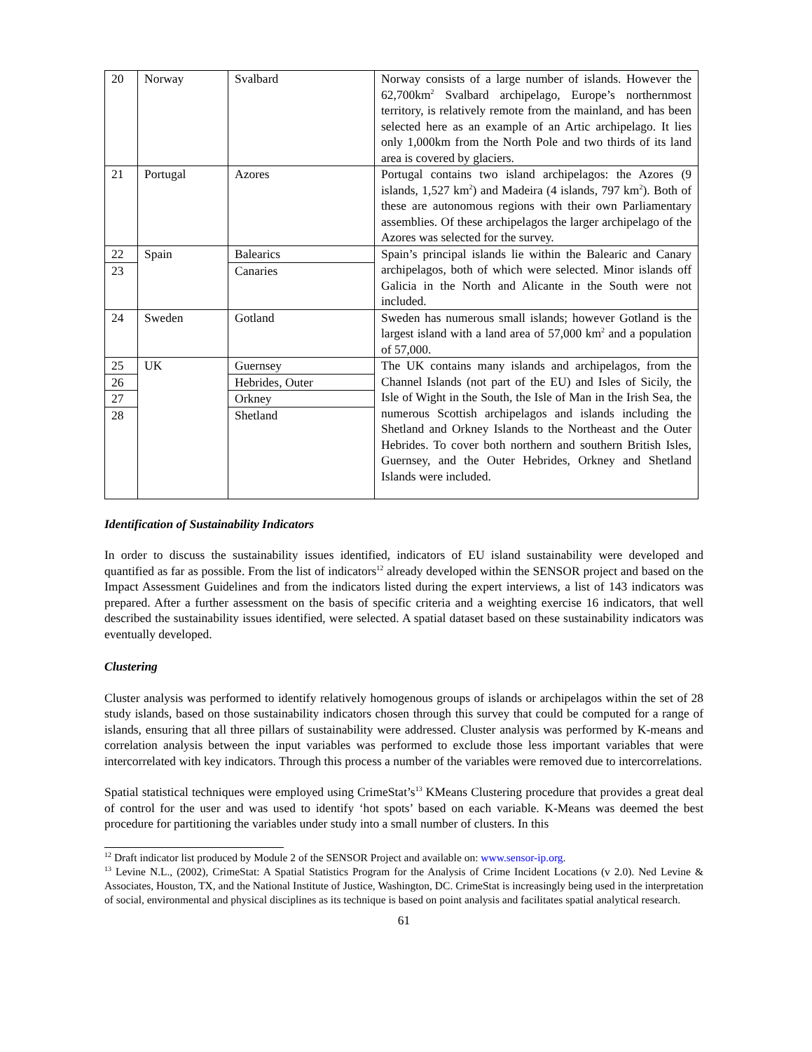| 20 | Norway | Svalbard | Norway consists of a large number of islands. However the 62,700km<sup>2</sup> Svalbard archipelago, Europe’s northernmost territory, is relatively remote from the mainland, and has been selected here as an example of an Artic archipelago. It lies only 1,000km from the North Pole and two thirds of its land area is covered by glaciers. |
| 21 | Portugal | Azores | Portugal contains two island archipelagos: the Azores (9 islands, 1,527 km<sup>2</sup>) and Madeira (4 islands, 797 km<sup>2</sup>). Both of these are autonomous regions with their own Parliamentary assemblies. Of these archipelagos the larger archipelago of the Azores was selected for the survey. |
| 22 | Spain | Balearics | Spain’s principal islands lie within the Balearic and Canary archipelagos, both of which were selected. Minor islands off Galicia in the North and Alicante in the South were not included. |
| 23 | | Canaries | |
| 24 | Sweden | Gotland | Sweden has numerous small islands; however Gotland is the largest island with a land area of 57,000 km<sup>2</sup> and a population of 57,000. |
| 25 | UK | Guernsey | The UK contains many islands and archipelagos, from the Channel Islands (not part of the EU) and Isles of Sicily, the Isle of Wight in the South, the Isle of Man in the Irish Sea, the numerous Scottish archipelagos and islands including the Shetland and Orkney Islands to the Northeast and the Outer Hebrides. To cover both northern and southern British Isles, Guernsey, and the Outer Hebrides, Orkney and Shetland Islands were included. |
| 26 | | Hebrides, Outer | |
| 27 | | Orkney | |
| 28 | | Shetland | |
Identification of Sustainability Indicators
In order to discuss the sustainability issues identified, indicators of EU island sustainability were developed and quantified as far as possible. From the list of indicators<sup>12</sup> already developed within the SENSOR project and based on the Impact Assessment Guidelines and from the indicators listed during the expert interviews, a list of 143 indicators was prepared. After a further assessment on the basis of specific criteria and a weighting exercise 16 indicators, that well described the sustainability issues identified, were selected. A spatial dataset based on these sustainability indicators was eventually developed.
Clustering
Cluster analysis was performed to identify relatively homogenous groups of islands or archipelagos within the set of 28 study islands, based on those sustainability indicators chosen through this survey that could be computed for a range of islands, ensuring that all three pillars of sustainability were addressed. Cluster analysis was performed by K-means and correlation analysis between the input variables was performed to exclude those less important variables that were intercorrelated with key indicators. Through this process a number of the variables were removed due to intercorrelations.
Spatial statistical techniques were employed using CrimeStat’s<sup>13</sup> KMeans Clustering procedure that provides a great deal of control for the user and was used to identify ‘hot spots’ based on each variable. K-Means was deemed the best procedure for partitioning the variables under study into a small number of clusters. In this
<sup>12</sup> Draft indicator list produced by Module 2 of the SENSOR Project and available on: www.sensor-ip.org.
<sup>13</sup> Levine N.L., (2002), CrimeStat: A Spatial Statistics Program for the Analysis of Crime Incident Locations (v 2.0). Ned Levine & Associates, Houston, TX, and the National Institute of Justice, Washington, DC. CrimeStat is increasingly being used in the interpretation of social, environmental and physical disciplines as its technique is based on point analysis and facilitates spatial analytical research.
61